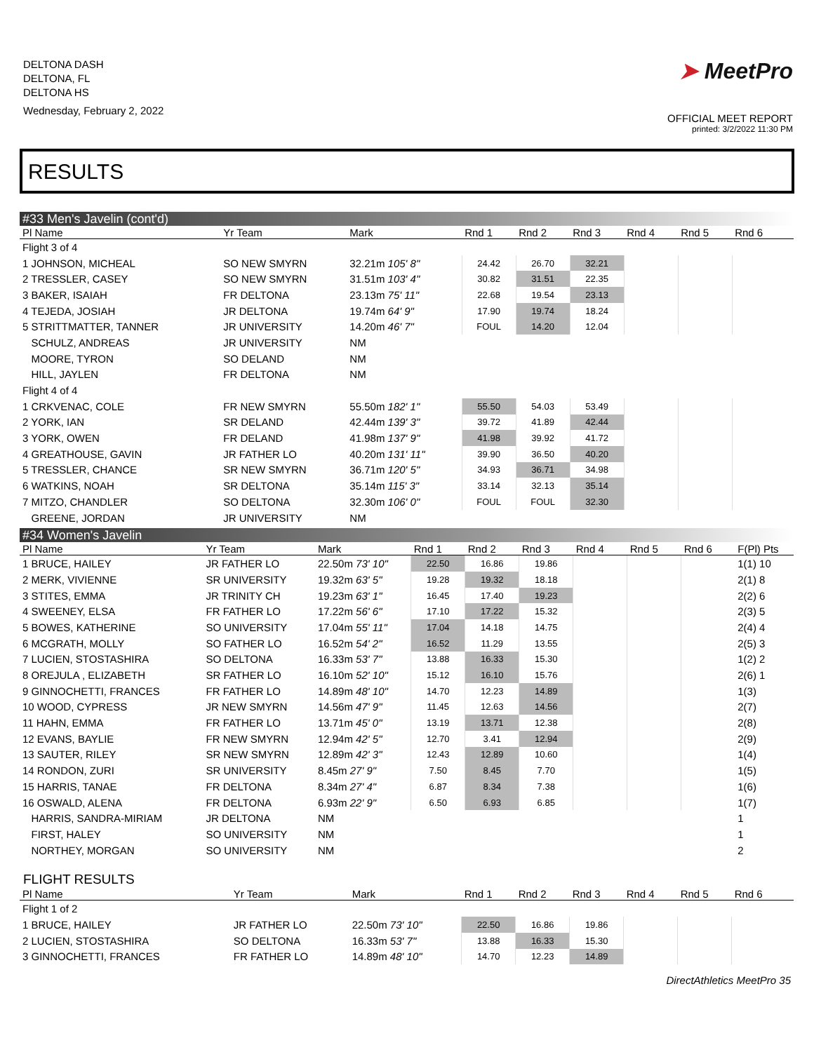DELTONA DASH
DELTONA, FL
DELTONA HS
Wednesday, February 2, 2022
➤ MeetPro
OFFICIAL MEET REPORT
printed: 3/2/2022 11:30 PM
RESULTS
#33 Men's Javelin (cont'd)
| Pl Name | Yr Team | Mark | Rnd 1 | Rnd 2 | Rnd 3 | Rnd 4 | Rnd 5 | Rnd 6 | |
| --- | --- | --- | --- | --- | --- | --- | --- | --- | --- |
| Flight 3 of 4 | | | | | | | | | |
| 1 JOHNSON, MICHEAL | SO NEW SMYRN | 32.21m 105' 8" | 24.42 | 26.70 | 32.21 | | | | |
| 2 TRESSLER, CASEY | SO NEW SMYRN | 31.51m 103' 4" | 30.82 | 31.51 | 22.35 | | | | |
| 3 BAKER, ISAIAH | FR DELTONA | 23.13m 75' 11" | 22.68 | 19.54 | 23.13 | | | | |
| 4 TEJEDA, JOSIAH | JR DELTONA | 19.74m 64' 9" | 17.90 | 19.74 | 18.24 | | | | |
| 5 STRITTMATTER, TANNER | JR UNIVERSITY | 14.20m 46' 7" | FOUL | 14.20 | 12.04 | | | | |
| SCHULZ, ANDREAS | JR UNIVERSITY | NM | | | | | | | |
| MOORE, TYRON | SO DELAND | NM | | | | | | | |
| HILL, JAYLEN | FR DELTONA | NM | | | | | | | |
| Flight 4 of 4 | | | | | | | | | |
| 1 CRKVENAC, COLE | FR NEW SMYRN | 55.50m 182' 1" | 55.50 | 54.03 | 53.49 | | | | |
| 2 YORK, IAN | SR DELAND | 42.44m 139' 3" | 39.72 | 41.89 | 42.44 | | | | |
| 3 YORK, OWEN | FR DELAND | 41.98m 137' 9" | 41.98 | 39.92 | 41.72 | | | | |
| 4 GREATHOUSE, GAVIN | JR FATHER LO | 40.20m 131' 11" | 39.90 | 36.50 | 40.20 | | | | |
| 5 TRESSLER, CHANCE | SR NEW SMYRN | 36.71m 120' 5" | 34.93 | 36.71 | 34.98 | | | | |
| 6 WATKINS, NOAH | SR DELTONA | 35.14m 115' 3" | 33.14 | 32.13 | 35.14 | | | | |
| 7 MITZO, CHANDLER | SO DELTONA | 32.30m 106' 0" | FOUL | FOUL | 32.30 | | | | |
| GREENE, JORDAN | JR UNIVERSITY | NM | | | | | | | |
#34 Women's Javelin
| Pl Name | Yr Team | Mark | Rnd 1 | Rnd 2 | Rnd 3 | Rnd 4 | Rnd 5 | Rnd 6 | F(Pl) Pts |
| --- | --- | --- | --- | --- | --- | --- | --- | --- | --- |
| 1 BRUCE, HAILEY | JR FATHER LO | 22.50m 73' 10" | 22.50 | 16.86 | 19.86 | | | | 1(1) 10 |
| 2 MERK, VIVIENNE | SR UNIVERSITY | 19.32m 63' 5" | 19.28 | 19.32 | 18.18 | | | | 2(1) 8 |
| 3 STITES, EMMA | JR TRINITY CH | 19.23m 63' 1" | 16.45 | 17.40 | 19.23 | | | | 2(2) 6 |
| 4 SWEENEY, ELSA | FR FATHER LO | 17.22m 56' 6" | 17.10 | 17.22 | 15.32 | | | | 2(3) 5 |
| 5 BOWES, KATHERINE | SO UNIVERSITY | 17.04m 55' 11" | 17.04 | 14.18 | 14.75 | | | | 2(4) 4 |
| 6 MCGRATH, MOLLY | SO FATHER LO | 16.52m 54' 2" | 16.52 | 11.29 | 13.55 | | | | 2(5) 3 |
| 7 LUCIEN, STOSTASHIRA | SO DELTONA | 16.33m 53' 7" | 13.88 | 16.33 | 15.30 | | | | 1(2) 2 |
| 8 OREJULA , ELIZABETH | SR FATHER LO | 16.10m 52' 10" | 15.12 | 16.10 | 15.76 | | | | 2(6) 1 |
| 9 GINNOCHETTI, FRANCES | FR FATHER LO | 14.89m 48' 10" | 14.70 | 12.23 | 14.89 | | | | 1(3) |
| 10 WOOD, CYPRESS | JR NEW SMYRN | 14.56m 47' 9" | 11.45 | 12.63 | 14.56 | | | | 2(7) |
| 11 HAHN, EMMA | FR FATHER LO | 13.71m 45' 0" | 13.19 | 13.71 | 12.38 | | | | 2(8) |
| 12 EVANS, BAYLIE | FR NEW SMYRN | 12.94m 42' 5" | 12.70 | 3.41 | 12.94 | | | | 2(9) |
| 13 SAUTER, RILEY | SR NEW SMYRN | 12.89m 42' 3" | 12.43 | 12.89 | 10.60 | | | | 1(4) |
| 14 RONDON, ZURI | SR UNIVERSITY | 8.45m 27' 9" | 7.50 | 8.45 | 7.70 | | | | 1(5) |
| 15 HARRIS, TANAE | FR DELTONA | 8.34m 27' 4" | 6.87 | 8.34 | 7.38 | | | | 1(6) |
| 16 OSWALD, ALENA | FR DELTONA | 6.93m 22' 9" | 6.50 | 6.93 | 6.85 | | | | 1(7) |
| HARRIS, SANDRA-MIRIAM | JR DELTONA | NM | | | | | | | 1 |
| FIRST, HALEY | SO UNIVERSITY | NM | | | | | | | 1 |
| NORTHEY, MORGAN | SO UNIVERSITY | NM | | | | | | | 2 |
FLIGHT RESULTS
| Pl Name | Yr Team | Mark | Rnd 1 | Rnd 2 | Rnd 3 | Rnd 4 | Rnd 5 | Rnd 6 | |
| --- | --- | --- | --- | --- | --- | --- | --- | --- | --- |
| Flight 1 of 2 | | | | | | | | | |
| 1 BRUCE, HAILEY | JR FATHER LO | 22.50m 73' 10" | 22.50 | 16.86 | 19.86 | | | | |
| 2 LUCIEN, STOSTASHIRA | SO DELTONA | 16.33m 53' 7" | 13.88 | 16.33 | 15.30 | | | | |
| 3 GINNOCHETTI, FRANCES | FR FATHER LO | 14.89m 48' 10" | 14.70 | 12.23 | 14.89 | | | | |
DirectAthletics MeetPro 35